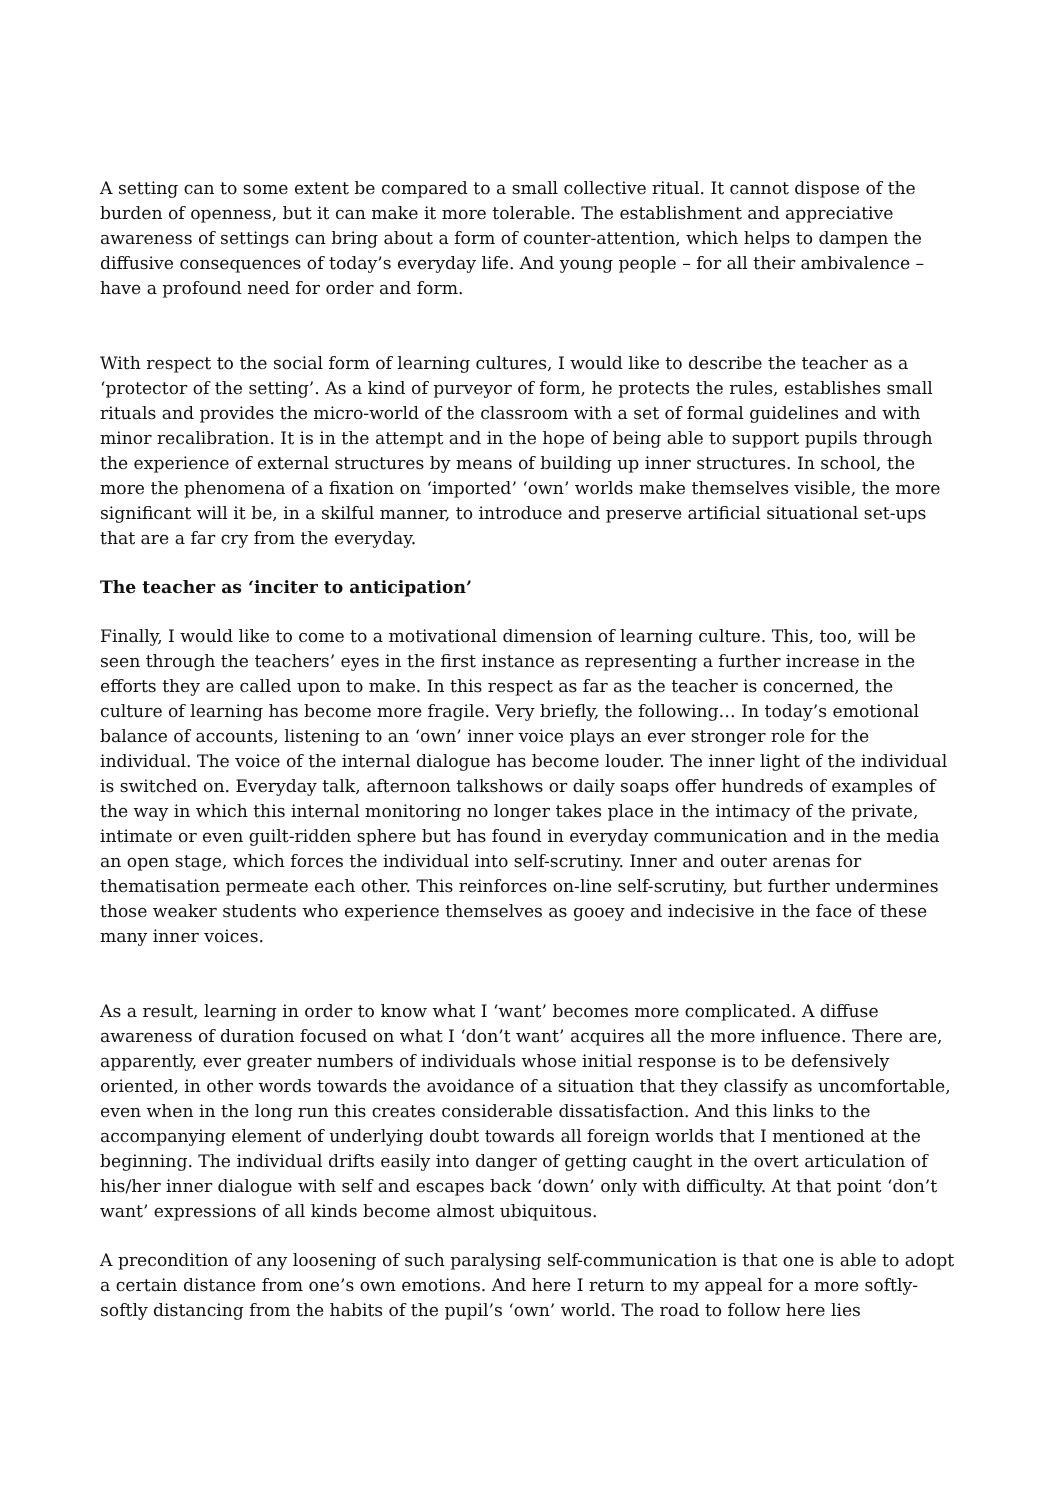A setting can to some extent be compared to a small collective ritual. It cannot dispose of the burden of openness, but it can make it more tolerable. The establishment and appreciative awareness of settings can bring about a form of counter-attention, which helps to dampen the diffusive consequences of today’s everyday life. And young people – for all their ambivalence – have a profound need for order and form.
With respect to the social form of learning cultures, I would like to describe the teacher as a ‘protector of the setting’. As a kind of purveyor of form, he protects the rules, establishes small rituals and provides the micro-world of the classroom with a set of formal guidelines and with minor recalibration. It is in the attempt and in the hope of being able to support pupils through the experience of external structures by means of building up inner structures. In school, the more the phenomena of a fixation on ‘imported’ ‘own’ worlds make themselves visible, the more significant will it be, in a skilful manner, to introduce and preserve artificial situational set-ups that are a far cry from the everyday.
The teacher as ‘inciter to anticipation’
Finally, I would like to come to a motivational dimension of learning culture. This, too, will be seen through the teachers’ eyes in the first instance as representing a further increase in the efforts they are called upon to make. In this respect as far as the teacher is concerned, the culture of learning has become more fragile. Very briefly, the following… In today’s emotional balance of accounts, listening to an ‘own’ inner voice plays an ever stronger role for the individual. The voice of the internal dialogue has become louder. The inner light of the individual is switched on. Everyday talk, afternoon talkshows or daily soaps offer hundreds of examples of the way in which this internal monitoring no longer takes place in the intimacy of the private, intimate or even guilt-ridden sphere but has found in everyday communication and in the media an open stage, which forces the individual into self-scrutiny. Inner and outer arenas for thematisation permeate each other. This reinforces on-line self-scrutiny, but further undermines those weaker students who experience themselves as gooey and indecisive in the face of these many inner voices.
As a result, learning in order to know what I ‘want’ becomes more complicated. A diffuse awareness of duration focused on what I ‘don’t want’ acquires all the more influence. There are, apparently, ever greater numbers of individuals whose initial response is to be defensively oriented, in other words towards the avoidance of a situation that they classify as uncomfortable, even when in the long run this creates considerable dissatisfaction. And this links to the accompanying element of underlying doubt towards all foreign worlds that I mentioned at the beginning. The individual drifts easily into danger of getting caught in the overt articulation of his/her inner dialogue with self and escapes back ‘down’ only with difficulty. At that point ‘don’t want’ expressions of all kinds become almost ubiquitous.
A precondition of any loosening of such paralysing self-communication is that one is able to adopt a certain distance from one’s own emotions. And here I return to my appeal for a more softly-softly distancing from the habits of the pupil’s ‘own’ world. The road to follow here lies